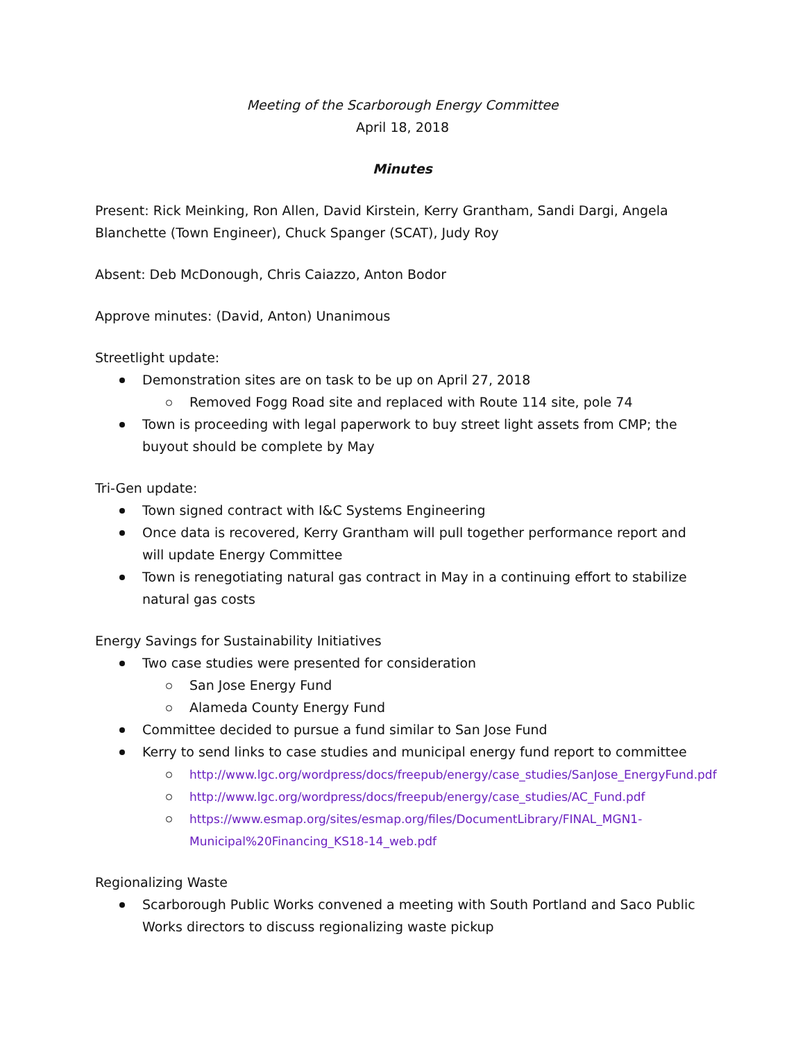Meeting of the Scarborough Energy Committee
April 18, 2018
Minutes
Present: Rick Meinking, Ron Allen, David Kirstein, Kerry Grantham, Sandi Dargi, Angela Blanchette (Town Engineer), Chuck Spanger (SCAT), Judy Roy
Absent: Deb McDonough, Chris Caiazzo, Anton Bodor
Approve minutes: (David, Anton) Unanimous
Streetlight update:
Demonstration sites are on task to be up on April 27, 2018
Removed Fogg Road site and replaced with Route 114 site, pole 74
Town is proceeding with legal paperwork to buy street light assets from CMP; the buyout should be complete by May
Tri-Gen update:
Town signed contract with I&C Systems Engineering
Once data is recovered, Kerry Grantham will pull together performance report and will update Energy Committee
Town is renegotiating natural gas contract in May in a continuing effort to stabilize natural gas costs
Energy Savings for Sustainability Initiatives
Two case studies were presented for consideration
San Jose Energy Fund
Alameda County Energy Fund
Committee decided to pursue a fund similar to San Jose Fund
Kerry to send links to case studies and municipal energy fund report to committee
http://www.lgc.org/wordpress/docs/freepub/energy/case_studies/SanJose_EnergyFund.pdf
http://www.lgc.org/wordpress/docs/freepub/energy/case_studies/AC_Fund.pdf
https://www.esmap.org/sites/esmap.org/files/DocumentLibrary/FINAL_MGN1-Municipal%20Financing_KS18-14_web.pdf
Regionalizing Waste
Scarborough Public Works convened a meeting with South Portland and Saco Public Works directors to discuss regionalizing waste pickup